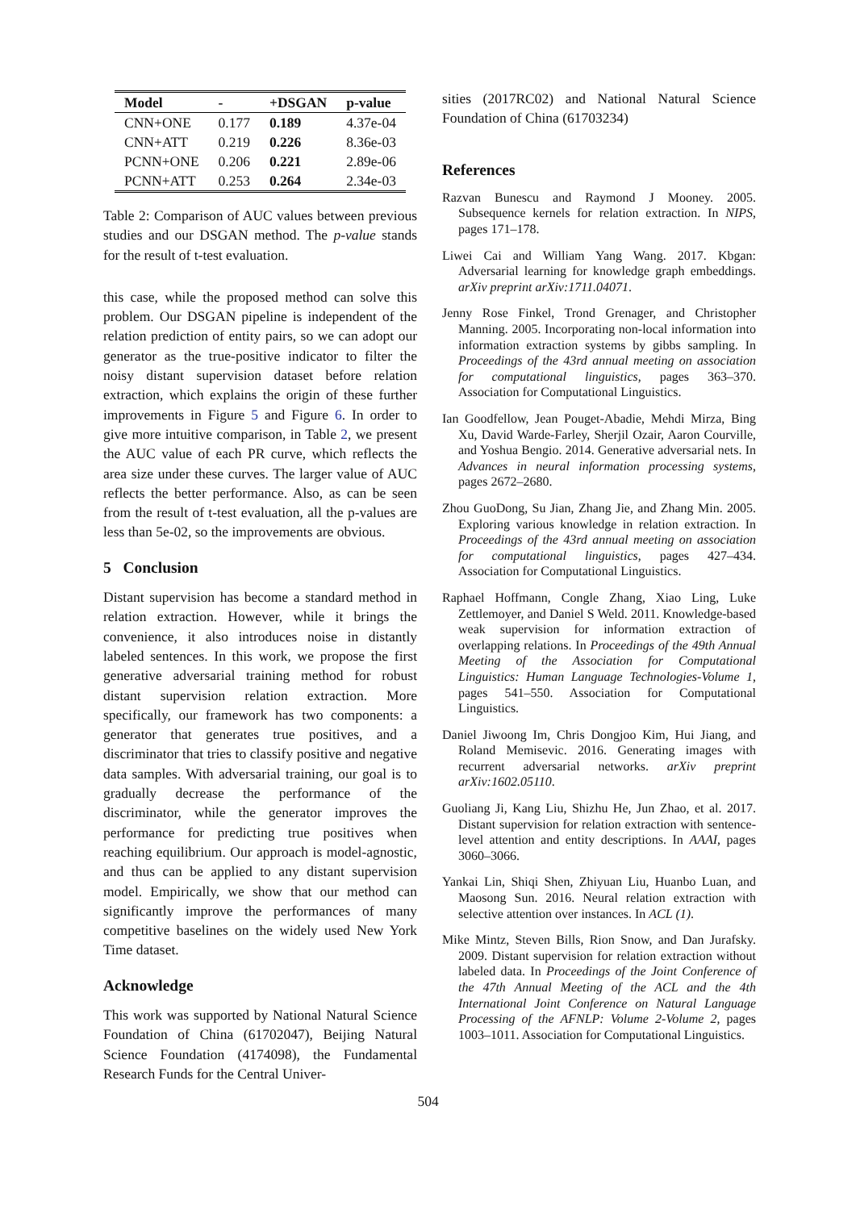| Model | - | +DSGAN | p-value |
| --- | --- | --- | --- |
| CNN+ONE | 0.177 | 0.189 | 4.37e-04 |
| CNN+ATT | 0.219 | 0.226 | 8.36e-03 |
| PCNN+ONE | 0.206 | 0.221 | 2.89e-06 |
| PCNN+ATT | 0.253 | 0.264 | 2.34e-03 |
Table 2: Comparison of AUC values between previous studies and our DSGAN method. The p-value stands for the result of t-test evaluation.
this case, while the proposed method can solve this problem. Our DSGAN pipeline is independent of the relation prediction of entity pairs, so we can adopt our generator as the true-positive indicator to filter the noisy distant supervision dataset before relation extraction, which explains the origin of these further improvements in Figure 5 and Figure 6. In order to give more intuitive comparison, in Table 2, we present the AUC value of each PR curve, which reflects the area size under these curves. The larger value of AUC reflects the better performance. Also, as can be seen from the result of t-test evaluation, all the p-values are less than 5e-02, so the improvements are obvious.
5 Conclusion
Distant supervision has become a standard method in relation extraction. However, while it brings the convenience, it also introduces noise in distantly labeled sentences. In this work, we propose the first generative adversarial training method for robust distant supervision relation extraction. More specifically, our framework has two components: a generator that generates true positives, and a discriminator that tries to classify positive and negative data samples. With adversarial training, our goal is to gradually decrease the performance of the discriminator, while the generator improves the performance for predicting true positives when reaching equilibrium. Our approach is model-agnostic, and thus can be applied to any distant supervision model. Empirically, we show that our method can significantly improve the performances of many competitive baselines on the widely used New York Time dataset.
Acknowledge
This work was supported by National Natural Science Foundation of China (61702047), Beijing Natural Science Foundation (4174098), the Fundamental Research Funds for the Central Univer-
sities (2017RC02) and National Natural Science Foundation of China (61703234)
References
Razvan Bunescu and Raymond J Mooney. 2005. Subsequence kernels for relation extraction. In NIPS, pages 171–178.
Liwei Cai and William Yang Wang. 2017. Kbgan: Adversarial learning for knowledge graph embeddings. arXiv preprint arXiv:1711.04071.
Jenny Rose Finkel, Trond Grenager, and Christopher Manning. 2005. Incorporating non-local information into information extraction systems by gibbs sampling. In Proceedings of the 43rd annual meeting on association for computational linguistics, pages 363–370. Association for Computational Linguistics.
Ian Goodfellow, Jean Pouget-Abadie, Mehdi Mirza, Bing Xu, David Warde-Farley, Sherjil Ozair, Aaron Courville, and Yoshua Bengio. 2014. Generative adversarial nets. In Advances in neural information processing systems, pages 2672–2680.
Zhou GuoDong, Su Jian, Zhang Jie, and Zhang Min. 2005. Exploring various knowledge in relation extraction. In Proceedings of the 43rd annual meeting on association for computational linguistics, pages 427–434. Association for Computational Linguistics.
Raphael Hoffmann, Congle Zhang, Xiao Ling, Luke Zettlemoyer, and Daniel S Weld. 2011. Knowledge-based weak supervision for information extraction of overlapping relations. In Proceedings of the 49th Annual Meeting of the Association for Computational Linguistics: Human Language Technologies-Volume 1, pages 541–550. Association for Computational Linguistics.
Daniel Jiwoong Im, Chris Dongjoo Kim, Hui Jiang, and Roland Memisevic. 2016. Generating images with recurrent adversarial networks. arXiv preprint arXiv:1602.05110.
Guoliang Ji, Kang Liu, Shizhu He, Jun Zhao, et al. 2017. Distant supervision for relation extraction with sentence-level attention and entity descriptions. In AAAI, pages 3060–3066.
Yankai Lin, Shiqi Shen, Zhiyuan Liu, Huanbo Luan, and Maosong Sun. 2016. Neural relation extraction with selective attention over instances. In ACL (1).
Mike Mintz, Steven Bills, Rion Snow, and Dan Jurafsky. 2009. Distant supervision for relation extraction without labeled data. In Proceedings of the Joint Conference of the 47th Annual Meeting of the ACL and the 4th International Joint Conference on Natural Language Processing of the AFNLP: Volume 2-Volume 2, pages 1003–1011. Association for Computational Linguistics.
504